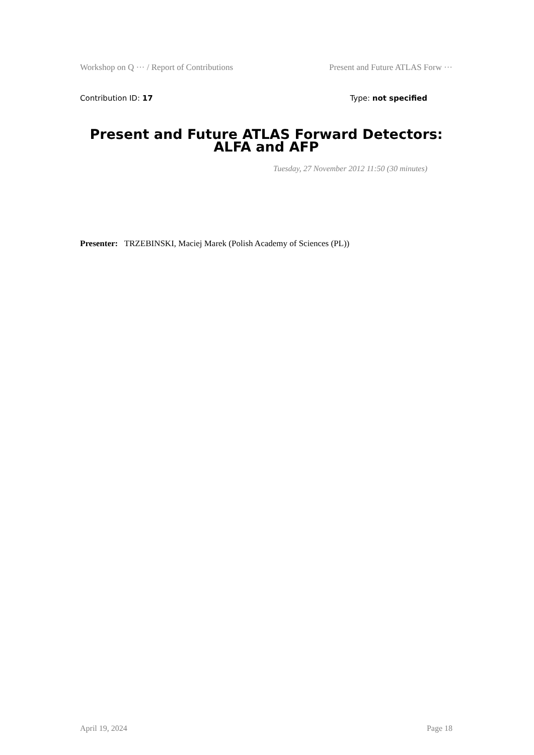Workshop on Q ··· / Report of Contributions Present and Future ATLAS Forw ···
Contribution ID: 17 Type: not specified
Present and Future ATLAS Forward Detectors: ALFA and AFP
Tuesday, 27 November 2012 11:50 (30 minutes)
Presenter: TRZEBINSKI, Maciej Marek (Polish Academy of Sciences (PL))
April 19, 2024 Page 18